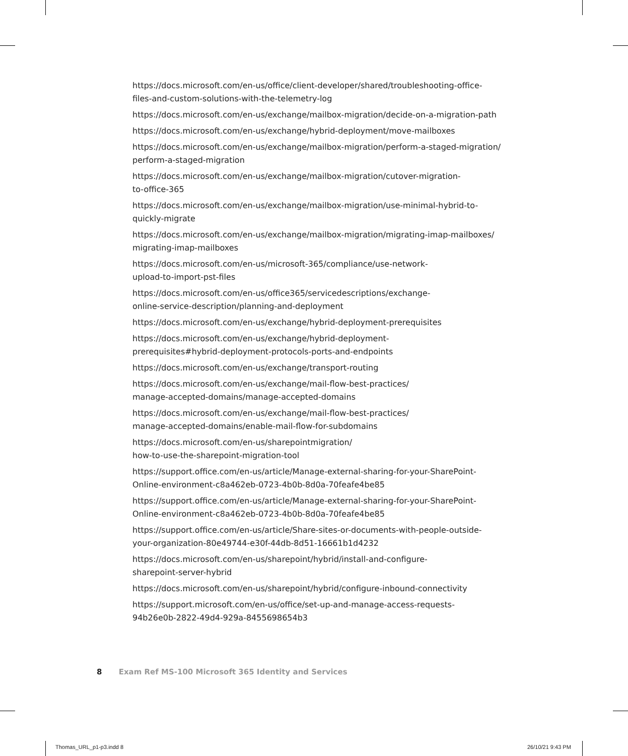https://docs.microsoft.com/en-us/office/client-developer/shared/troubleshooting-office-
files-and-custom-solutions-with-the-telemetry-log
https://docs.microsoft.com/en-us/exchange/mailbox-migration/decide-on-a-migration-path
https://docs.microsoft.com/en-us/exchange/hybrid-deployment/move-mailboxes
https://docs.microsoft.com/en-us/exchange/mailbox-migration/perform-a-staged-migration/
perform-a-staged-migration
https://docs.microsoft.com/en-us/exchange/mailbox-migration/cutover-migration-
to-office-365
https://docs.microsoft.com/en-us/exchange/mailbox-migration/use-minimal-hybrid-to-
quickly-migrate
https://docs.microsoft.com/en-us/exchange/mailbox-migration/migrating-imap-mailboxes/
migrating-imap-mailboxes
https://docs.microsoft.com/en-us/microsoft-365/compliance/use-network-
upload-to-import-pst-files
https://docs.microsoft.com/en-us/office365/servicedescriptions/exchange-
online-service-description/planning-and-deployment
https://docs.microsoft.com/en-us/exchange/hybrid-deployment-prerequisites
https://docs.microsoft.com/en-us/exchange/hybrid-deployment-
prerequisites#hybrid-deployment-protocols-ports-and-endpoints
https://docs.microsoft.com/en-us/exchange/transport-routing
https://docs.microsoft.com/en-us/exchange/mail-flow-best-practices/
manage-accepted-domains/manage-accepted-domains
https://docs.microsoft.com/en-us/exchange/mail-flow-best-practices/
manage-accepted-domains/enable-mail-flow-for-subdomains
https://docs.microsoft.com/en-us/sharepointmigration/
how-to-use-the-sharepoint-migration-tool
https://support.office.com/en-us/article/Manage-external-sharing-for-your-SharePoint-
Online-environment-c8a462eb-0723-4b0b-8d0a-70feafe4be85
https://support.office.com/en-us/article/Manage-external-sharing-for-your-SharePoint-
Online-environment-c8a462eb-0723-4b0b-8d0a-70feafe4be85
https://support.office.com/en-us/article/Share-sites-or-documents-with-people-outside-
your-organization-80e49744-e30f-44db-8d51-16661b1d4232
https://docs.microsoft.com/en-us/sharepoint/hybrid/install-and-configure-
sharepoint-server-hybrid
https://docs.microsoft.com/en-us/sharepoint/hybrid/configure-inbound-connectivity
https://support.microsoft.com/en-us/office/set-up-and-manage-access-requests-
94b26e0b-2822-49d4-929a-8455698654b3
8 Exam Ref MS-100 Microsoft 365 Identity and Services
Thomas_URL_p1-p3.indd 8 26/10/21 9:43 PM